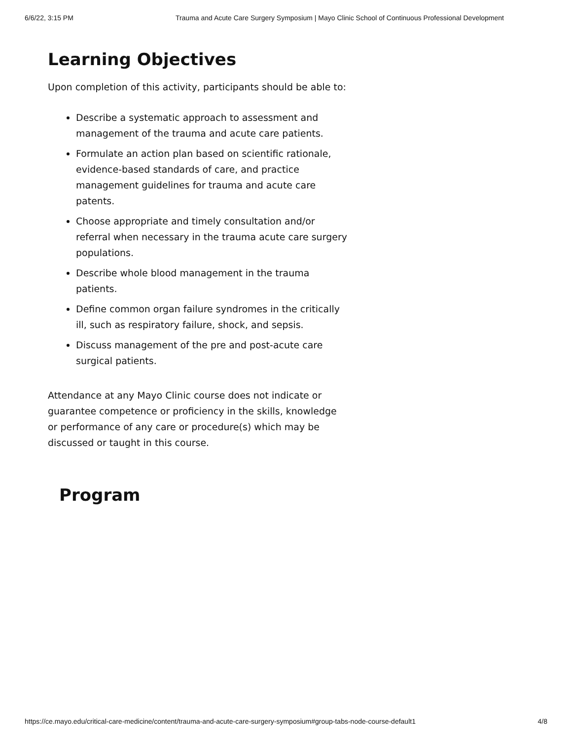6/6/22, 3:15 PM Trauma and Acute Care Surgery Symposium | Mayo Clinic School of Continuous Professional Development
Learning Objectives
Upon completion of this activity, participants should be able to:
Describe a systematic approach to assessment and management of the trauma and acute care patients.
Formulate an action plan based on scientific rationale, evidence-based standards of care, and practice management guidelines for trauma and acute care patents.
Choose appropriate and timely consultation and/or referral when necessary in the trauma acute care surgery populations.
Describe whole blood management in the trauma patients.
Define common organ failure syndromes in the critically ill, such as respiratory failure, shock, and sepsis.
Discuss management of the pre and post-acute care surgical patients.
Attendance at any Mayo Clinic course does not indicate or guarantee competence or proficiency in the skills, knowledge or performance of any care or procedure(s) which may be discussed or taught in this course.
Program
https://ce.mayo.edu/critical-care-medicine/content/trauma-and-acute-care-surgery-symposium#group-tabs-node-course-default1 4/8